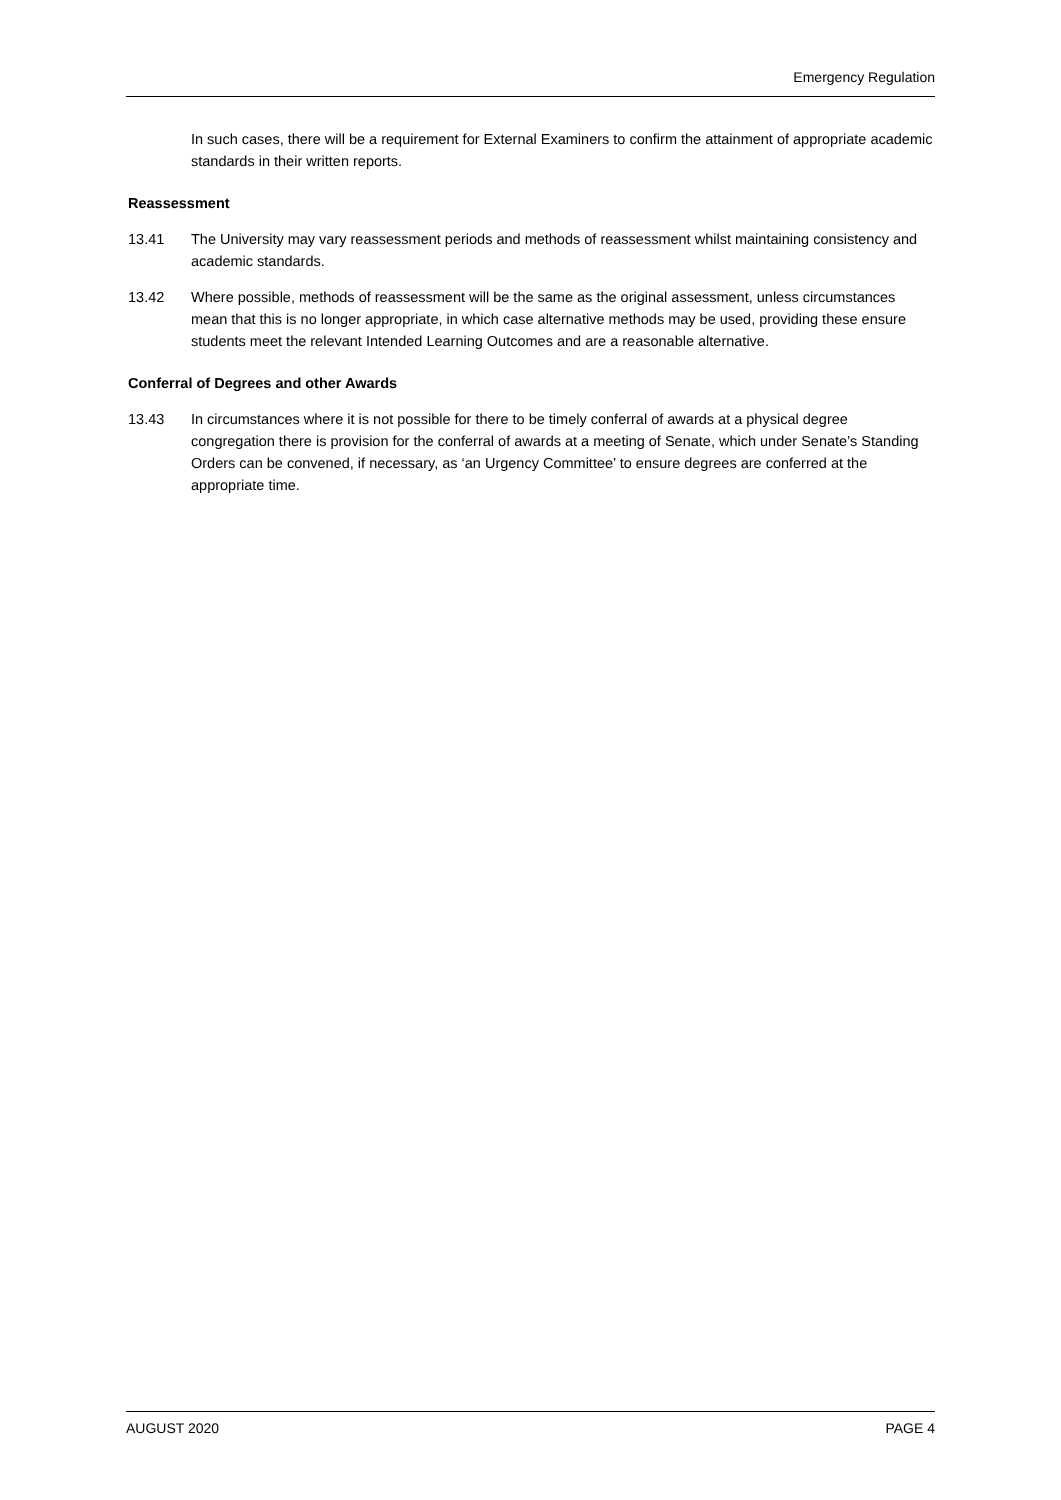Emergency Regulation
In such cases, there will be a requirement for External Examiners to confirm the attainment of appropriate academic standards in their written reports.
Reassessment
13.41 The University may vary reassessment periods and methods of reassessment whilst maintaining consistency and academic standards.
13.42 Where possible, methods of reassessment will be the same as the original assessment, unless circumstances mean that this is no longer appropriate, in which case alternative methods may be used, providing these ensure students meet the relevant Intended Learning Outcomes and are a reasonable alternative.
Conferral of Degrees and other Awards
13.43 In circumstances where it is not possible for there to be timely conferral of awards at a physical degree congregation there is provision for the conferral of awards at a meeting of Senate, which under Senate’s Standing Orders can be convened, if necessary, as ‘an Urgency Committee’ to ensure degrees are conferred at the appropriate time.
AUGUST 2020 PAGE 4